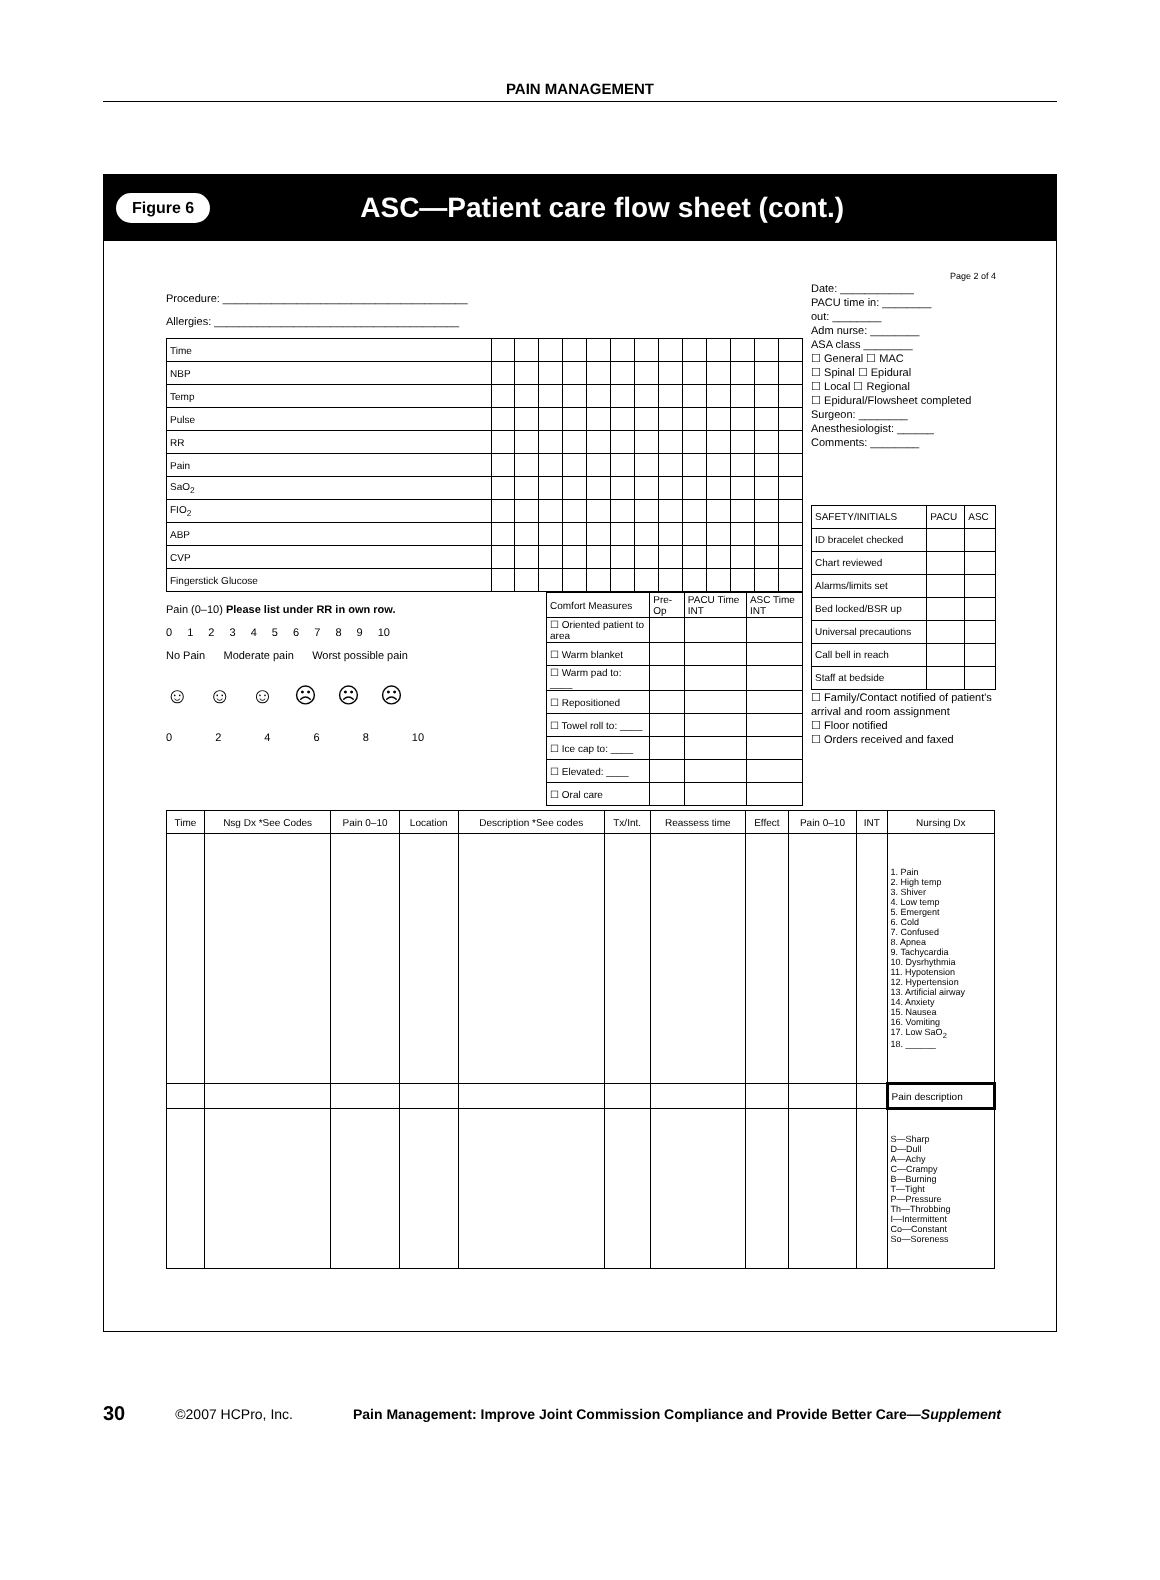PAIN MANAGEMENT
Figure 6 ASC—Patient care flow sheet (cont.)
Page 2 of 4
Procedure: ________________________________________
Allergies: ________________________________________
| Time | | | | | | | | | | | | | |
| NBP | | | | | | | | | | | | | |
| Temp | | | | | | | | | | | | | |
| Pulse | | | | | | | | | | | | | |
| RR | | | | | | | | | | | | | |
| Pain | | | | | | | | | | | | | |
| SaO<sub>2</sub> | | | | | | | | | | | | | |
| FIO<sub>2</sub> | | | | | | | | | | | | | |
| ABP | | | | | | | | | | | | | |
| CVP | | | | | | | | | | | | | |
| Fingerstick Glucose | | | | | | | | | | | | | |
Pain (0–10) Please list under RR in own row.
0 1 2 3 4 5 6 7 8 9 10
No Pain Moderate pain Worst possible pain
☺ ☺ ☺ ☹ ☹ ☹
0 2 4 6 8 10
| Comfort Measures | Pre-Op | PACU Time INT | ASC Time INT |
| ☐ Oriented patient to area | | | |
| ☐ Warm blanket | | | |
| ☐ Warm pad to: ____ | | | |
| ☐ Repositioned | | | |
| ☐ Towel roll to: ____ | | | |
| ☐ Ice cap to: ____ | | | |
| ☐ Elevated: ____ | | | |
| ☐ Oral care | | | |
Date: ____________
PACU time in: ________
out: ________
Adm nurse: ________
ASA class ________
☐ General ☐ MAC
☐ Spinal ☐ Epidural
☐ Local ☐ Regional
☐ Epidural/Flowsheet completed
Surgeon: ________
Anesthesiologist: ______
Comments: ________
| SAFETY/INITIALS | PACU | ASC |
| ID bracelet checked | | |
| Chart reviewed | | |
| Alarms/limits set | | |
| Bed locked/BSR up | | |
| Universal precautions | | |
| Call bell in reach | | |
| Staff at bedside | | |
☐ Family/Contact notified of patient's arrival and room assignment
☐ Floor notified
☐ Orders received and faxed
| Time | Nsg Dx *See Codes | Pain 0–10 | Location | Description *See codes | Tx/Int. | Reassess time | Effect | Pain 0–10 | INT | Nursing Dx |
| --- | --- | --- | --- | --- | --- | --- | --- | --- | --- | --- |
| | | | | | | | | | | 1. Pain 2. High temp 3. Shiver 4. Low temp 5. Emergent 6. Cold 7. Confused 8. Apnea 9. Tachycardia 10. Dysrhythmia 11. Hypotension 12. Hypertension 13. Artificial airway 14. Anxiety 15. Nausea 16. Vomiting 17. Low SaO<sub>2</sub> 18. ______ |
| | | | | | | | | | | Pain description |
| | | | | | | | | | | S—Sharp D—Dull A—Achy C—Crampy B—Burning T—Tight P—Pressure Th—Throbbing I—Intermittent Co—Constant So—Soreness |
30 ©2007 HCPro, Inc. Pain Management: Improve Joint Commission Compliance and Provide Better Care—Supplement